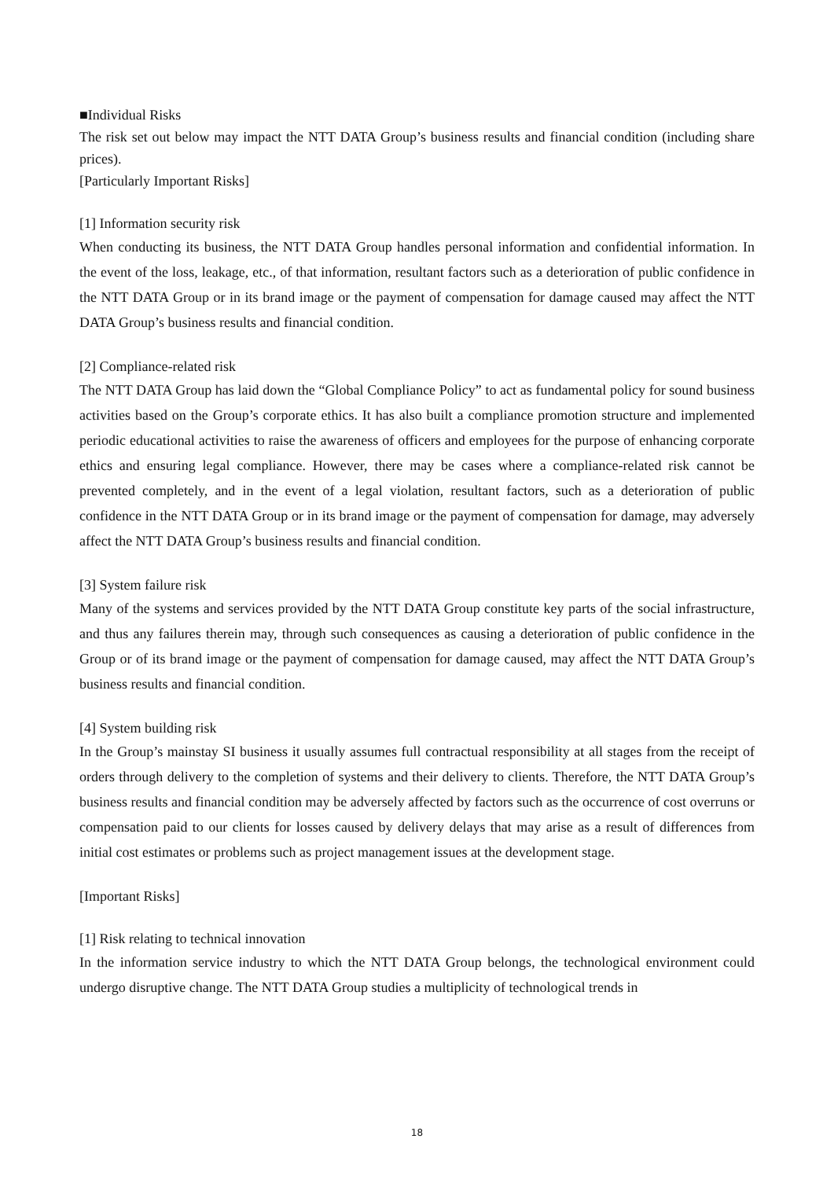■Individual Risks
The risk set out below may impact the NTT DATA Group’s business results and financial condition (including share prices).
[Particularly Important Risks]
[1] Information security risk
When conducting its business, the NTT DATA Group handles personal information and confidential information. In the event of the loss, leakage, etc., of that information, resultant factors such as a deterioration of public confidence in the NTT DATA Group or in its brand image or the payment of compensation for damage caused may affect the NTT DATA Group’s business results and financial condition.
[2] Compliance-related risk
The NTT DATA Group has laid down the “Global Compliance Policy” to act as fundamental policy for sound business activities based on the Group’s corporate ethics. It has also built a compliance promotion structure and implemented periodic educational activities to raise the awareness of officers and employees for the purpose of enhancing corporate ethics and ensuring legal compliance. However, there may be cases where a compliance-related risk cannot be prevented completely, and in the event of a legal violation, resultant factors, such as a deterioration of public confidence in the NTT DATA Group or in its brand image or the payment of compensation for damage, may adversely affect the NTT DATA Group’s business results and financial condition.
[3] System failure risk
Many of the systems and services provided by the NTT DATA Group constitute key parts of the social infrastructure, and thus any failures therein may, through such consequences as causing a deterioration of public confidence in the Group or of its brand image or the payment of compensation for damage caused, may affect the NTT DATA Group’s business results and financial condition.
[4] System building risk
In the Group’s mainstay SI business it usually assumes full contractual responsibility at all stages from the receipt of orders through delivery to the completion of systems and their delivery to clients. Therefore, the NTT DATA Group’s business results and financial condition may be adversely affected by factors such as the occurrence of cost overruns or compensation paid to our clients for losses caused by delivery delays that may arise as a result of differences from initial cost estimates or problems such as project management issues at the development stage.
[Important Risks]
[1] Risk relating to technical innovation
In the information service industry to which the NTT DATA Group belongs, the technological environment could undergo disruptive change. The NTT DATA Group studies a multiplicity of technological trends in
18